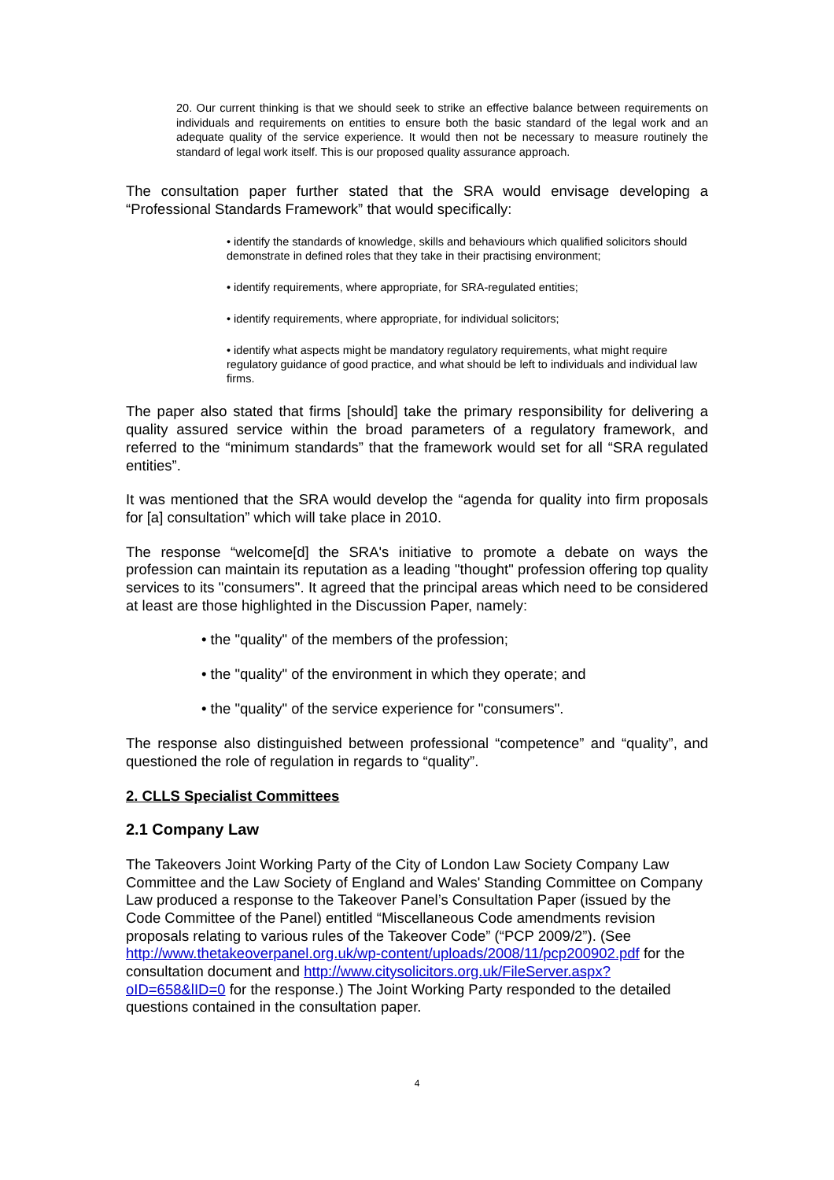20. Our current thinking is that we should seek to strike an effective balance between requirements on individuals and requirements on entities to ensure both the basic standard of the legal work and an adequate quality of the service experience. It would then not be necessary to measure routinely the standard of legal work itself. This is our proposed quality assurance approach.
The consultation paper further stated that the SRA would envisage developing a “Professional Standards Framework” that would specifically:
• identify the standards of knowledge, skills and behaviours which qualified solicitors should demonstrate in defined roles that they take in their practising environment;
• identify requirements, where appropriate, for SRA-regulated entities;
• identify requirements, where appropriate, for individual solicitors;
• identify what aspects might be mandatory regulatory requirements, what might require regulatory guidance of good practice, and what should be left to individuals and individual law firms.
The paper also stated that firms [should] take the primary responsibility for delivering a quality assured service within the broad parameters of a regulatory framework, and referred to the “minimum standards” that the framework would set for all “SRA regulated entities”.
It was mentioned that the SRA would develop the “agenda for quality into firm proposals for [a] consultation” which will take place in 2010.
The response “welcome[d] the SRA's initiative to promote a debate on ways the profession can maintain its reputation as a leading "thought" profession offering top quality services to its "consumers". It agreed that the principal areas which need to be considered at least are those highlighted in the Discussion Paper, namely:
• the "quality" of the members of the profession;
• the "quality" of the environment in which they operate; and
• the "quality" of the service experience for "consumers".
The response also distinguished between professional “competence” and “quality”, and questioned the role of regulation in regards to “quality”.
2. CLLS Specialist Committees
2.1 Company Law
The Takeovers Joint Working Party of the City of London Law Society Company Law Committee and the Law Society of England and Wales' Standing Committee on Company Law produced a response to the Takeover Panel’s Consultation Paper (issued by the Code Committee of the Panel) entitled “Miscellaneous Code amendments revision proposals relating to various rules of the Takeover Code” (“PCP 2009/2”). (See http://www.thetakeoverpanel.org.uk/wp-content/uploads/2008/11/pcp200902.pdf for the consultation document and http://www.citysolicitors.org.uk/FileServer.aspx?oID=658&lID=0 for the response.) The Joint Working Party responded to the detailed questions contained in the consultation paper.
4